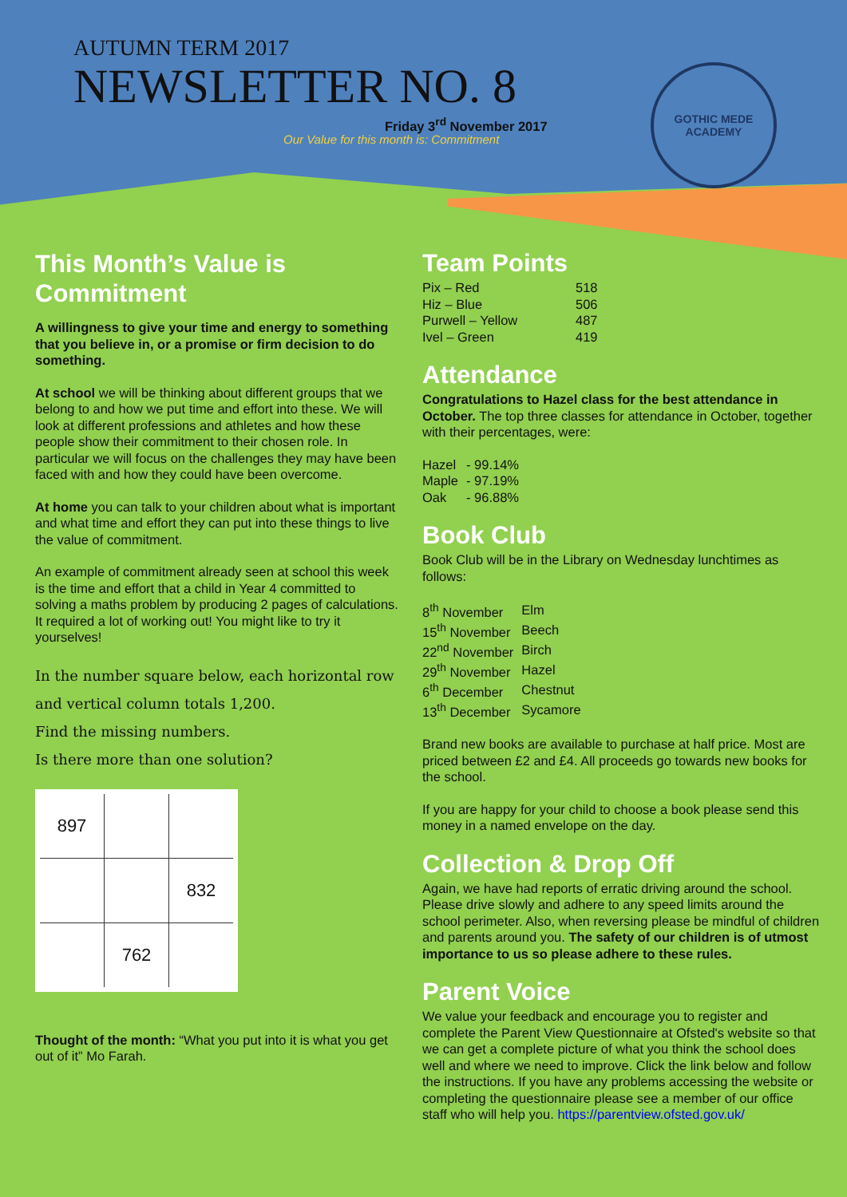AUTUMN TERM 2017
NEWSLETTER NO. 8
Friday 3<sup>rd</sup> November 2017
Our Value for this month is: Commitment
GOTHIC MEDE
ACADEMY
This Month’s Value is Commitment
A willingness to give your time and energy to something that you believe in, or a promise or firm decision to do something.
At school we will be thinking about different groups that we belong to and how we put time and effort into these. We will look at different professions and athletes and how these people show their commitment to their chosen role. In particular we will focus on the challenges they may have been faced with and how they could have been overcome.
At home you can talk to your children about what is important and what time and effort they can put into these things to live the value of commitment.
An example of commitment already seen at school this week is the time and effort that a child in Year 4 committed to solving a maths problem by producing 2 pages of calculations. It required a lot of working out! You might like to try it yourselves!
In the number square below, each horizontal row and vertical column totals 1,200.
Find the missing numbers.
Is there more than one solution?
| 897 | | |
| | | 832 |
| | 762 | |
Thought of the month: “What you put into it is what you get out of it” Mo Farah.
Team Points
| Pix – Red | 518 |
| Hiz – Blue | 506 |
| Purwell – Yellow | 487 |
| Ivel – Green | 419 |
Attendance
Congratulations to Hazel class for the best attendance in October. The top three classes for attendance in October, together with their percentages, were:
| Hazel | - 99.14% |
| Maple | - 97.19% |
| Oak | - 96.88% |
Book Club
Book Club will be in the Library on Wednesday lunchtimes as follows:
| 8<sup>th</sup> November | Elm |
| 15<sup>th</sup> November | Beech |
| 22<sup>nd</sup> November | Birch |
| 29<sup>th</sup> November | Hazel |
| 6<sup>th</sup> December | Chestnut |
| 13<sup>th</sup> December | Sycamore |
Brand new books are available to purchase at half price. Most are priced between £2 and £4. All proceeds go towards new books for the school.
If you are happy for your child to choose a book please send this money in a named envelope on the day.
Collection & Drop Off
Again, we have had reports of erratic driving around the school. Please drive slowly and adhere to any speed limits around the school perimeter. Also, when reversing please be mindful of children and parents around you. The safety of our children is of utmost importance to us so please adhere to these rules.
Parent Voice
We value your feedback and encourage you to register and complete the Parent View Questionnaire at Ofsted's website so that we can get a complete picture of what you think the school does well and where we need to improve. Click the link below and follow the instructions. If you have any problems accessing the website or completing the questionnaire please see a member of our office staff who will help you. https://parentview.ofsted.gov.uk/